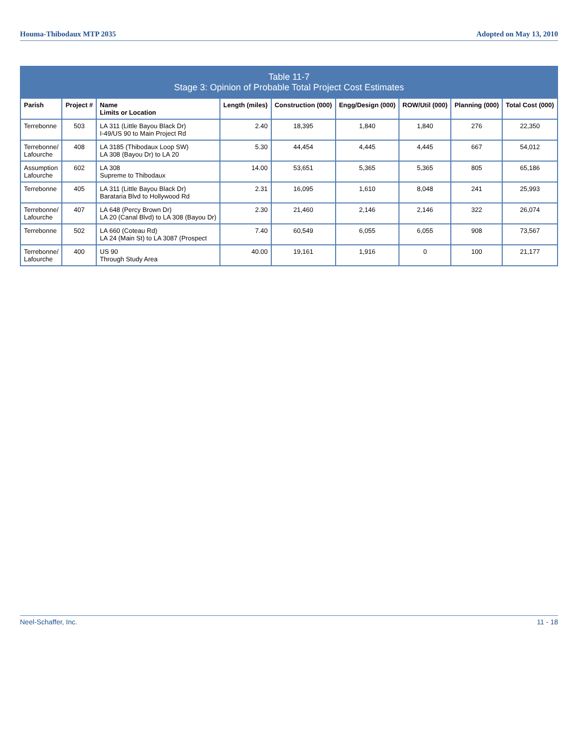Houma-Thibodaux MTP 2035 Adopted on May 13, 2010
| Table 11-7 Stage 3: Opinion of Probable Total Project Cost Estimates | | | | | | | | |
| Parish | Project # | Name Limits or Location | Length (miles) | Construction (000) | Engg/Design (000) | ROW/Util (000) | Planning (000) | Total Cost (000) |
| Terrebonne | 503 | LA 311 (Little Bayou Black Dr) I-49/US 90 to Main Project Rd | 2.40 | 18,395 | 1,840 | 1,840 | 276 | 22,350 |
| Terrebonne/ Lafourche | 408 | LA 3185 (Thibodaux Loop SW) LA 308 (Bayou Dr) to LA 20 | 5.30 | 44,454 | 4,445 | 4,445 | 667 | 54,012 |
| Assumption Lafourche | 602 | LA 308 Supreme to Thibodaux | 14.00 | 53,651 | 5,365 | 5,365 | 805 | 65,186 |
| Terrebonne | 405 | LA 311 (Little Bayou Black Dr) Barataria Blvd to Hollywood Rd | 2.31 | 16,095 | 1,610 | 8,048 | 241 | 25,993 |
| Terrebonne/ Lafourche | 407 | LA 648 (Percy Brown Dr) LA 20 (Canal Blvd) to LA 308 (Bayou Dr) | 2.30 | 21,460 | 2,146 | 2,146 | 322 | 26,074 |
| Terrebonne | 502 | LA 660 (Coteau Rd) LA 24 (Main St) to LA 3087 (Prospect | 7.40 | 60,549 | 6,055 | 6,055 | 908 | 73,567 |
| Terrebonne/ Lafourche | 400 | US 90 Through Study Area | 40.00 | 19,161 | 1,916 | 0 | 100 | 21,177 |
Neel-Schaffer, Inc. 11 - 18